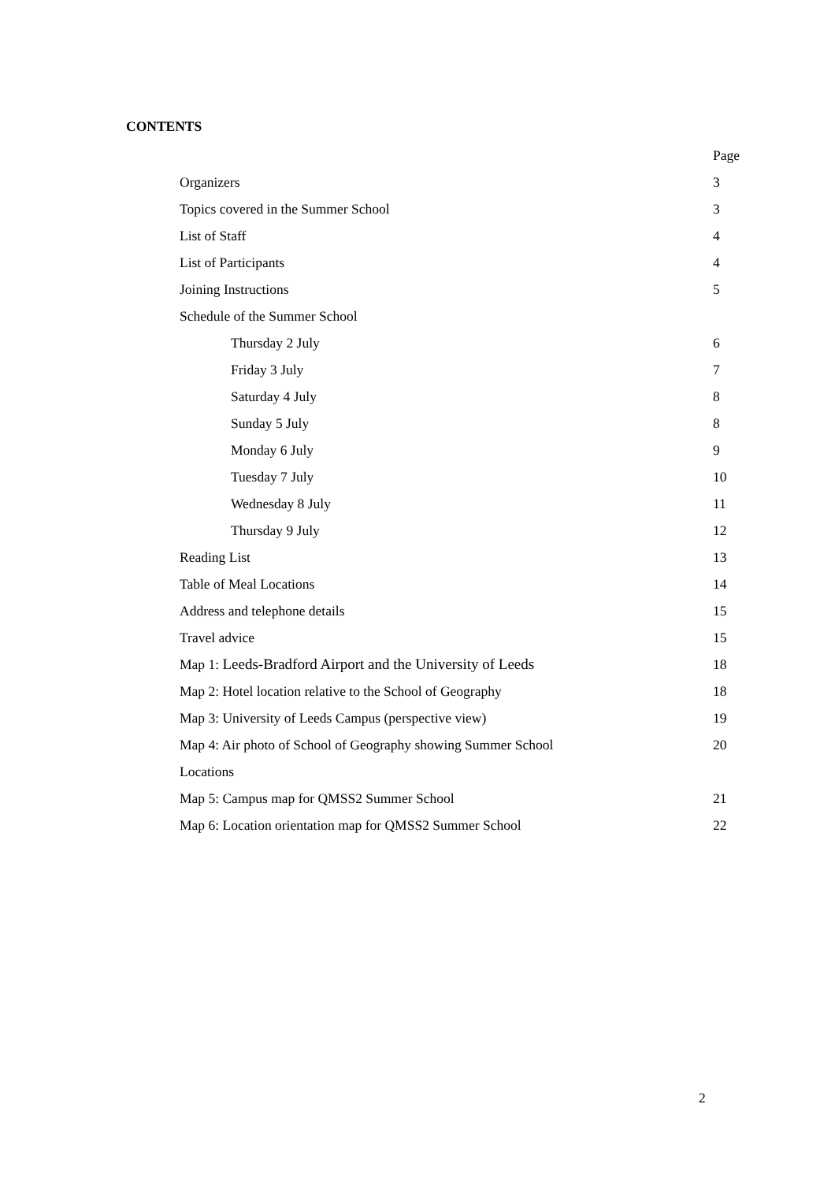CONTENTS
| | Page |
| Organizers | 3 |
| Topics covered in the Summer School | 3 |
| List of Staff | 4 |
| List of Participants | 4 |
| Joining Instructions | 5 |
| Schedule of the Summer School | |
| Thursday 2 July | 6 |
| Friday 3 July | 7 |
| Saturday 4 July | 8 |
| Sunday 5 July | 8 |
| Monday 6 July | 9 |
| Tuesday 7 July | 10 |
| Wednesday 8 July | 11 |
| Thursday 9 July | 12 |
| Reading List | 13 |
| Table of Meal Locations | 14 |
| Address and telephone details | 15 |
| Travel advice | 15 |
| Map 1: Leeds-Bradford Airport and the University of Leeds | 18 |
| Map 2: Hotel location relative to the School of Geography | 18 |
| Map 3: University of Leeds Campus (perspective view) | 19 |
| Map 4: Air photo of School of Geography showing Summer School | 20 |
| Locations | |
| Map 5: Campus map for QMSS2 Summer School | 21 |
| Map 6: Location orientation map for QMSS2 Summer School | 22 |
2